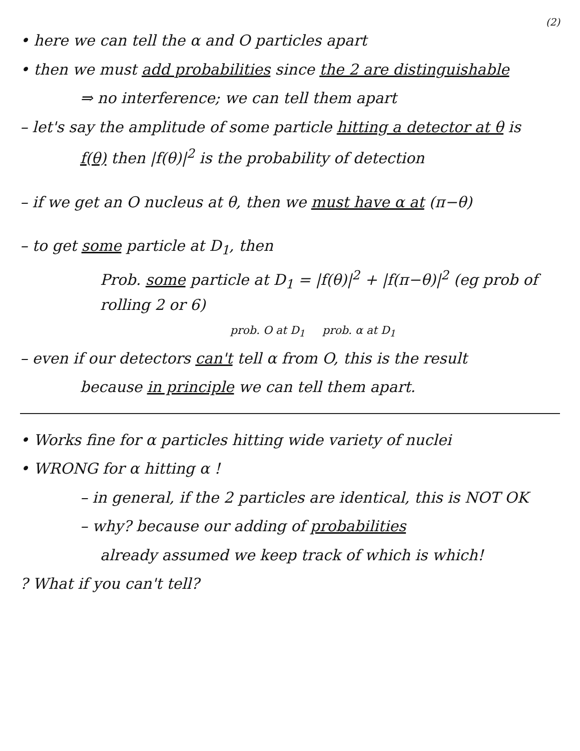(2)
• here we can tell the α and O particles apart
• then we must add probabilities since the 2 are distinguishable
⇒ no interference; we can tell them apart
– let's say the amplitude of some particle hitting a detector at θ is
f(θ) then |f(θ)|<sup>2</sup> is the probability of detection
– if we get an O nucleus at θ, then we must have α at (π−θ)
– to get some particle at D<sub>1</sub>, then
Prob. some particle at D<sub>1</sub> = |f(θ)|<sup>2</sup> + |f(π−θ)|<sup>2</sup> (eg prob of rolling 2 or 6)
prob. O at D<sub>1</sub> prob. α at D<sub>1</sub>
– even if our detectors can't tell α from O, this is the result
because in principle we can tell them apart.
• Works fine for α particles hitting wide variety of nuclei
• WRONG for α hitting α !
– in general, if the 2 particles are identical, this is NOT OK
– why? because our adding of probabilities
already assumed we keep track of which is which!
? What if you can't tell?